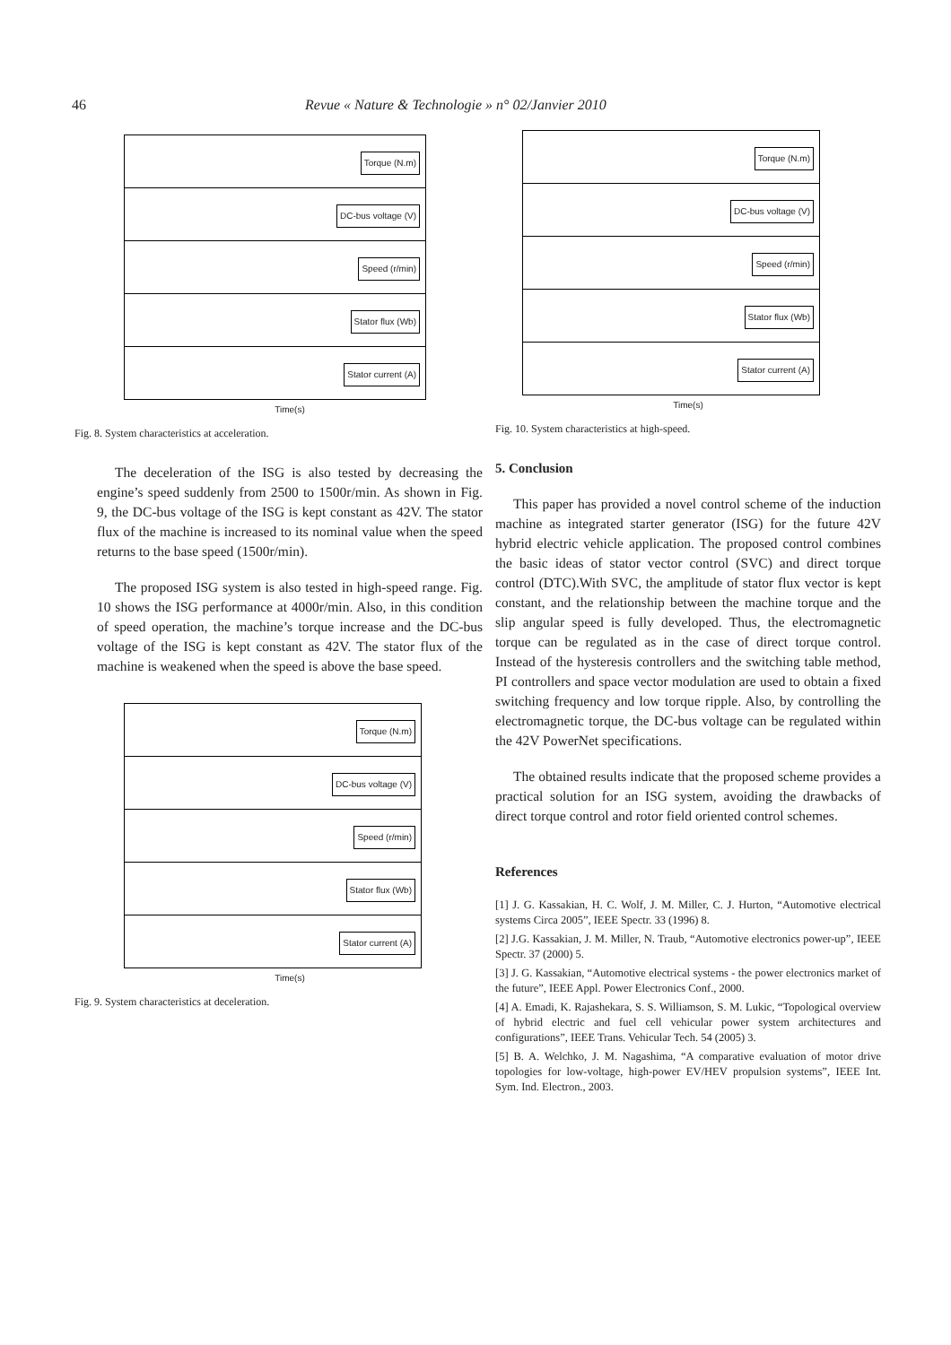46 Revue « Nature & Technologie » n° 02/Janvier 2010
Torque (N.m)
DC-bus voltage (V)
Speed (r/min)
Stator flux (Wb)
Stator current (A)
Time(s)
Fig. 8. System characteristics at acceleration.
The deceleration of the ISG is also tested by decreasing the engine’s speed suddenly from 2500 to 1500r/min. As shown in Fig. 9, the DC-bus voltage of the ISG is kept constant as 42V. The stator flux of the machine is increased to its nominal value when the speed returns to the base speed (1500r/min).
The proposed ISG system is also tested in high-speed range. Fig. 10 shows the ISG performance at 4000r/min. Also, in this condition of speed operation, the machine’s torque increase and the DC-bus voltage of the ISG is kept constant as 42V. The stator flux of the machine is weakened when the speed is above the base speed.
Torque (N.m)
DC-bus voltage (V)
Speed (r/min)
Stator flux (Wb)
Stator current (A)
Time(s)
Fig. 9. System characteristics at deceleration.
Torque (N.m)
DC-bus voltage (V)
Speed (r/min)
Stator flux (Wb)
Stator current (A)
Time(s)
Fig. 10. System characteristics at high-speed.
5. Conclusion
This paper has provided a novel control scheme of the induction machine as integrated starter generator (ISG) for the future 42V hybrid electric vehicle application. The proposed control combines the basic ideas of stator vector control (SVC) and direct torque control (DTC).With SVC, the amplitude of stator flux vector is kept constant, and the relationship between the machine torque and the slip angular speed is fully developed. Thus, the electromagnetic torque can be regulated as in the case of direct torque control. Instead of the hysteresis controllers and the switching table method, PI controllers and space vector modulation are used to obtain a fixed switching frequency and low torque ripple. Also, by controlling the electromagnetic torque, the DC-bus voltage can be regulated within the 42V PowerNet specifications.
The obtained results indicate that the proposed scheme provides a practical solution for an ISG system, avoiding the drawbacks of direct torque control and rotor field oriented control schemes.
References
[1] J. G. Kassakian, H. C. Wolf, J. M. Miller, C. J. Hurton, “Automotive electrical systems Circa 2005”, IEEE Spectr. 33 (1996) 8.
[2] J.G. Kassakian, J. M. Miller, N. Traub, “Automotive electronics power-up”, IEEE Spectr. 37 (2000) 5.
[3] J. G. Kassakian, “Automotive electrical systems - the power electronics market of the future”, IEEE Appl. Power Electronics Conf., 2000.
[4] A. Emadi, K. Rajashekara, S. S. Williamson, S. M. Lukic, “Topological overview of hybrid electric and fuel cell vehicular power system architectures and configurations”, IEEE Trans. Vehicular Tech. 54 (2005) 3.
[5] B. A. Welchko, J. M. Nagashima, “A comparative evaluation of motor drive topologies for low-voltage, high-power EV/HEV propulsion systems”, IEEE Int. Sym. Ind. Electron., 2003.